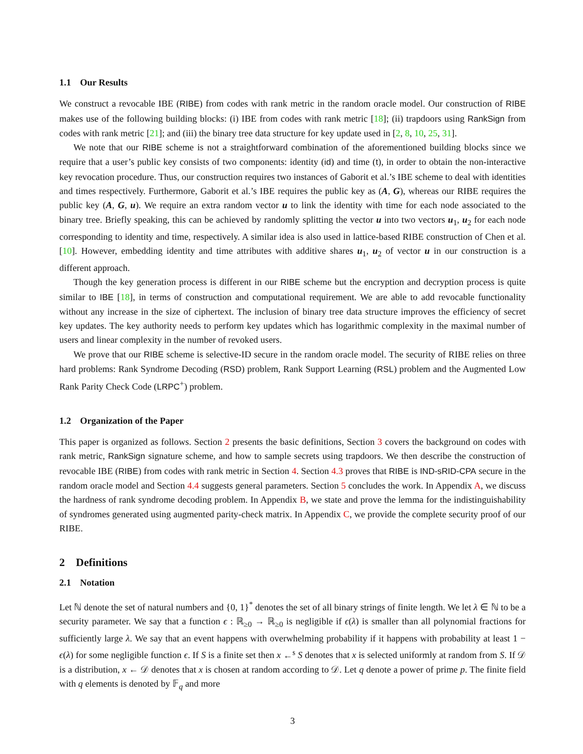1.1 Our Results
We construct a revocable IBE (RIBE) from codes with rank metric in the random oracle model. Our construction of RIBE makes use of the following building blocks: (i) IBE from codes with rank metric [18]; (ii) trapdoors using RankSign from codes with rank metric [21]; and (iii) the binary tree data structure for key update used in [2, 8, 10, 25, 31].
We note that our RIBE scheme is not a straightforward combination of the aforementioned building blocks since we require that a user’s public key consists of two components: identity (id) and time (t), in order to obtain the non-interactive key revocation procedure. Thus, our construction requires two instances of Gaborit et al.’s IBE scheme to deal with identities and times respectively. Furthermore, Gaborit et al.’s IBE requires the public key as (A, G), whereas our RIBE requires the public key (A, G, u). We require an extra random vector u to link the identity with time for each node associated to the binary tree. Briefly speaking, this can be achieved by randomly splitting the vector u into two vectors u<sub>1</sub>, u<sub>2</sub> for each node corresponding to identity and time, respectively. A similar idea is also used in lattice-based RIBE construction of Chen et al. [10]. However, embedding identity and time attributes with additive shares u<sub>1</sub>, u<sub>2</sub> of vector u in our construction is a different approach.
Though the key generation process is different in our RIBE scheme but the encryption and decryption process is quite similar to IBE [18], in terms of construction and computational requirement. We are able to add revocable functionality without any increase in the size of ciphertext. The inclusion of binary tree data structure improves the efficiency of secret key updates. The key authority needs to perform key updates which has logarithmic complexity in the maximal number of users and linear complexity in the number of revoked users.
We prove that our RIBE scheme is selective-ID secure in the random oracle model. The security of RIBE relies on three hard problems: Rank Syndrome Decoding (RSD) problem, Rank Support Learning (RSL) problem and the Augmented Low Rank Parity Check Code (LRPC<sup>+</sup>) problem.
1.2 Organization of the Paper
This paper is organized as follows. Section 2 presents the basic definitions, Section 3 covers the background on codes with rank metric, RankSign signature scheme, and how to sample secrets using trapdoors. We then describe the construction of revocable IBE (RIBE) from codes with rank metric in Section 4. Section 4.3 proves that RIBE is IND-sRID-CPA secure in the random oracle model and Section 4.4 suggests general parameters. Section 5 concludes the work. In Appendix A, we discuss the hardness of rank syndrome decoding problem. In Appendix B, we state and prove the lemma for the indistinguishability of syndromes generated using augmented parity-check matrix. In Appendix C, we provide the complete security proof of our RIBE.
2 Definitions
2.1 Notation
Let ℕ denote the set of natural numbers and {0, 1}<sup>*</sup> denotes the set of all binary strings of finite length. We let λ ∈ ℕ to be a security parameter. We say that a function ϵ : ℝ<sub>≥0</sub> → ℝ<sub>≥0</sub> is negligible if ϵ(λ) is smaller than all polynomial fractions for sufficiently large λ. We say that an event happens with overwhelming probability if it happens with probability at least 1 − ϵ(λ) for some negligible function ϵ. If S is a finite set then x ←<sup>$</sup> S denotes that x is selected uniformly at random from S. If 𝒟 is a distribution, x ← 𝒟 denotes that x is chosen at random according to 𝒟. Let q denote a power of prime p. The finite field with q elements is denoted by 𝔽<sub>q</sub> and more
3